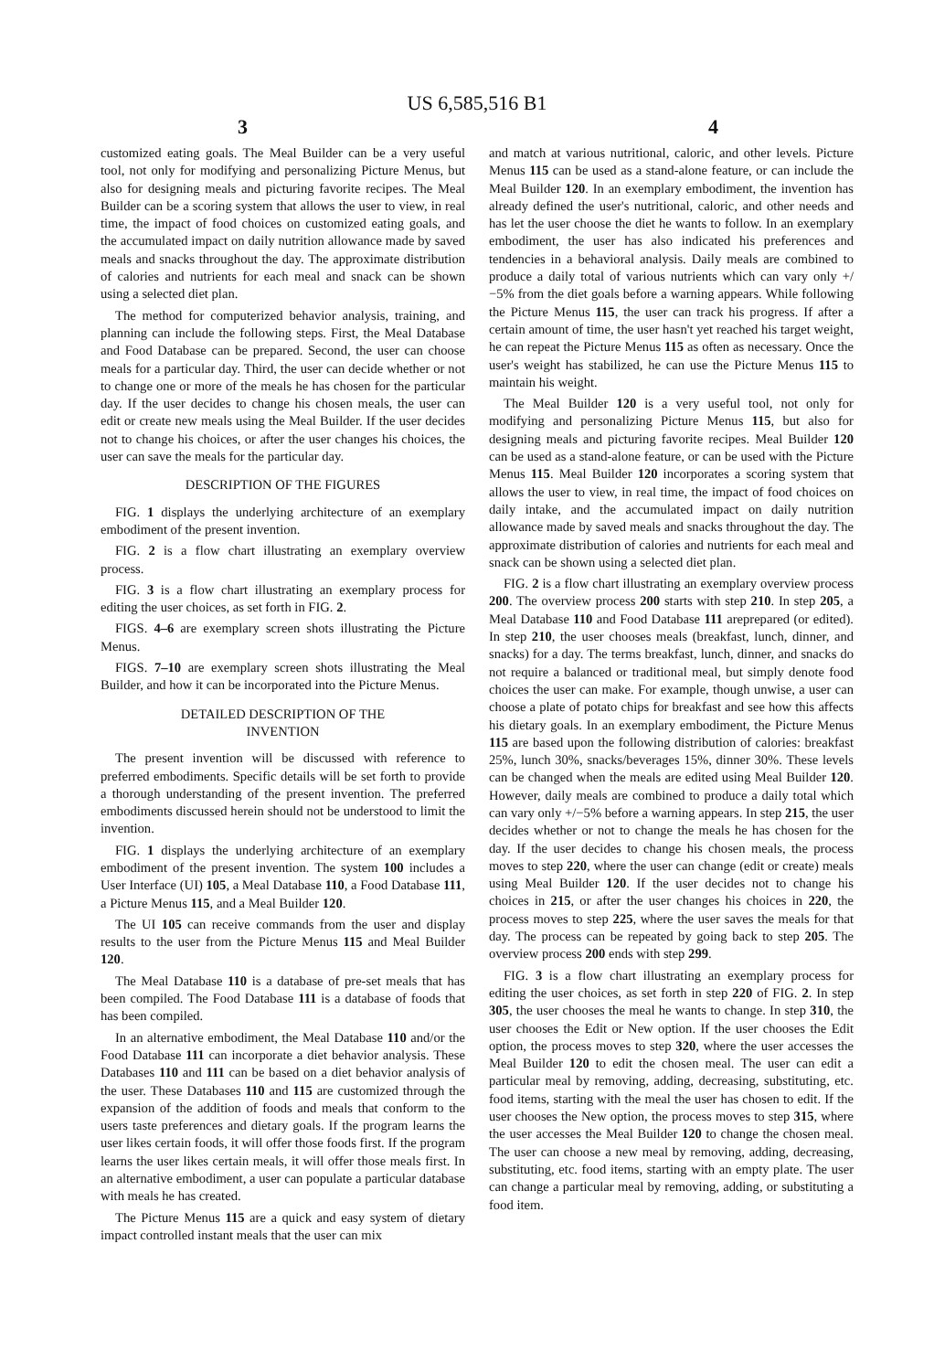US 6,585,516 B1
3 4
customized eating goals. The Meal Builder can be a very useful tool, not only for modifying and personalizing Picture Menus, but also for designing meals and picturing favorite recipes. The Meal Builder can be a scoring system that allows the user to view, in real time, the impact of food choices on customized eating goals, and the accumulated impact on daily nutrition allowance made by saved meals and snacks throughout the day. The approximate distribution of calories and nutrients for each meal and snack can be shown using a selected diet plan.
The method for computerized behavior analysis, training, and planning can include the following steps. First, the Meal Database and Food Database can be prepared. Second, the user can choose meals for a particular day. Third, the user can decide whether or not to change one or more of the meals he has chosen for the particular day. If the user decides to change his chosen meals, the user can edit or create new meals using the Meal Builder. If the user decides not to change his choices, or after the user changes his choices, the user can save the meals for the particular day.
DESCRIPTION OF THE FIGURES
FIG. 1 displays the underlying architecture of an exemplary embodiment of the present invention.
FIG. 2 is a flow chart illustrating an exemplary overview process.
FIG. 3 is a flow chart illustrating an exemplary process for editing the user choices, as set forth in FIG. 2.
FIGS. 4–6 are exemplary screen shots illustrating the Picture Menus.
FIGS. 7–10 are exemplary screen shots illustrating the Meal Builder, and how it can be incorporated into the Picture Menus.
DETAILED DESCRIPTION OF THE
INVENTION
The present invention will be discussed with reference to preferred embodiments. Specific details will be set forth to provide a thorough understanding of the present invention. The preferred embodiments discussed herein should not be understood to limit the invention.
FIG. 1 displays the underlying architecture of an exemplary embodiment of the present invention. The system 100 includes a User Interface (UI) 105, a Meal Database 110, a Food Database 111, a Picture Menus 115, and a Meal Builder 120.
The UI 105 can receive commands from the user and display results to the user from the Picture Menus 115 and Meal Builder 120.
The Meal Database 110 is a database of pre-set meals that has been compiled. The Food Database 111 is a database of foods that has been compiled.
In an alternative embodiment, the Meal Database 110 and/or the Food Database 111 can incorporate a diet behavior analysis. These Databases 110 and 111 can be based on a diet behavior analysis of the user. These Databases 110 and 115 are customized through the expansion of the addition of foods and meals that conform to the users taste preferences and dietary goals. If the program learns the user likes certain foods, it will offer those foods first. If the program learns the user likes certain meals, it will offer those meals first. In an alternative embodiment, a user can populate a particular database with meals he has created.
The Picture Menus 115 are a quick and easy system of dietary impact controlled instant meals that the user can mix
and match at various nutritional, caloric, and other levels. Picture Menus 115 can be used as a stand-alone feature, or can include the Meal Builder 120. In an exemplary embodiment, the invention has already defined the user's nutritional, caloric, and other needs and has let the user choose the diet he wants to follow. In an exemplary embodiment, the user has also indicated his preferences and tendencies in a behavioral analysis. Daily meals are combined to produce a daily total of various nutrients which can vary only +/−5% from the diet goals before a warning appears. While following the Picture Menus 115, the user can track his progress. If after a certain amount of time, the user hasn't yet reached his target weight, he can repeat the Picture Menus 115 as often as necessary. Once the user's weight has stabilized, he can use the Picture Menus 115 to maintain his weight.
The Meal Builder 120 is a very useful tool, not only for modifying and personalizing Picture Menus 115, but also for designing meals and picturing favorite recipes. Meal Builder 120 can be used as a stand-alone feature, or can be used with the Picture Menus 115. Meal Builder 120 incorporates a scoring system that allows the user to view, in real time, the impact of food choices on daily intake, and the accumulated impact on daily nutrition allowance made by saved meals and snacks throughout the day. The approximate distribution of calories and nutrients for each meal and snack can be shown using a selected diet plan.
FIG. 2 is a flow chart illustrating an exemplary overview process 200. The overview process 200 starts with step 210. In step 205, a Meal Database 110 and Food Database 111 areprepared (or edited). In step 210, the user chooses meals (breakfast, lunch, dinner, and snacks) for a day. The terms breakfast, lunch, dinner, and snacks do not require a balanced or traditional meal, but simply denote food choices the user can make. For example, though unwise, a user can choose a plate of potato chips for breakfast and see how this affects his dietary goals. In an exemplary embodiment, the Picture Menus 115 are based upon the following distribution of calories: breakfast 25%, lunch 30%, snacks/beverages 15%, dinner 30%. These levels can be changed when the meals are edited using Meal Builder 120. However, daily meals are combined to produce a daily total which can vary only +/−5% before a warning appears. In step 215, the user decides whether or not to change the meals he has chosen for the day. If the user decides to change his chosen meals, the process moves to step 220, where the user can change (edit or create) meals using Meal Builder 120. If the user decides not to change his choices in 215, or after the user changes his choices in 220, the process moves to step 225, where the user saves the meals for that day. The process can be repeated by going back to step 205. The overview process 200 ends with step 299.
FIG. 3 is a flow chart illustrating an exemplary process for editing the user choices, as set forth in step 220 of FIG. 2. In step 305, the user chooses the meal he wants to change. In step 310, the user chooses the Edit or New option. If the user chooses the Edit option, the process moves to step 320, where the user accesses the Meal Builder 120 to edit the chosen meal. The user can edit a particular meal by removing, adding, decreasing, substituting, etc. food items, starting with the meal the user has chosen to edit. If the user chooses the New option, the process moves to step 315, where the user accesses the Meal Builder 120 to change the chosen meal. The user can choose a new meal by removing, adding, decreasing, substituting, etc. food items, starting with an empty plate. The user can change a particular meal by removing, adding, or substituting a food item.